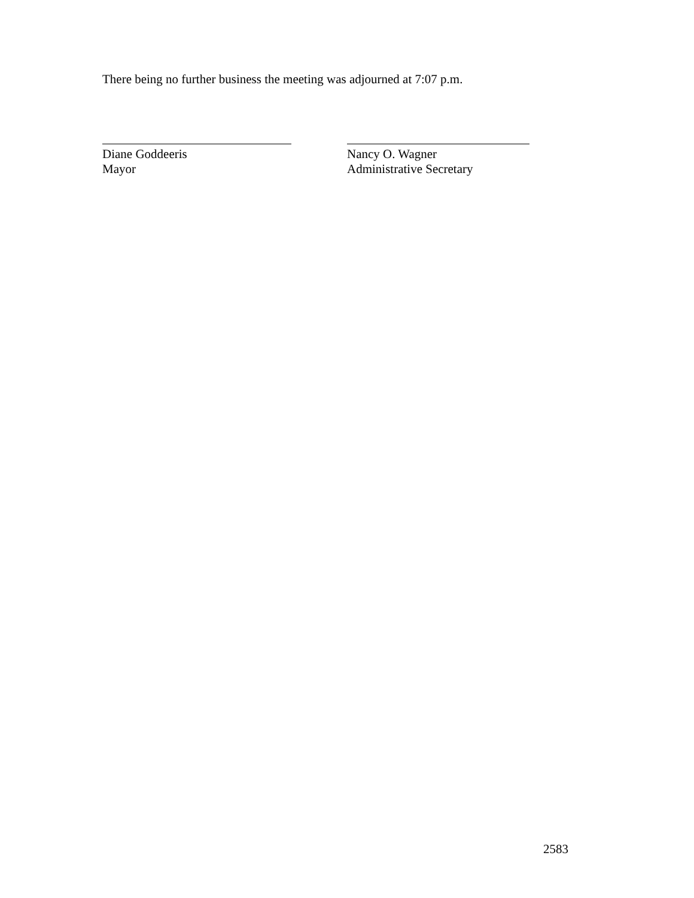There being no further business the meeting was adjourned at 7:07 p.m.
Diane Goddeeris
Mayor
Nancy O. Wagner
Administrative Secretary
2583